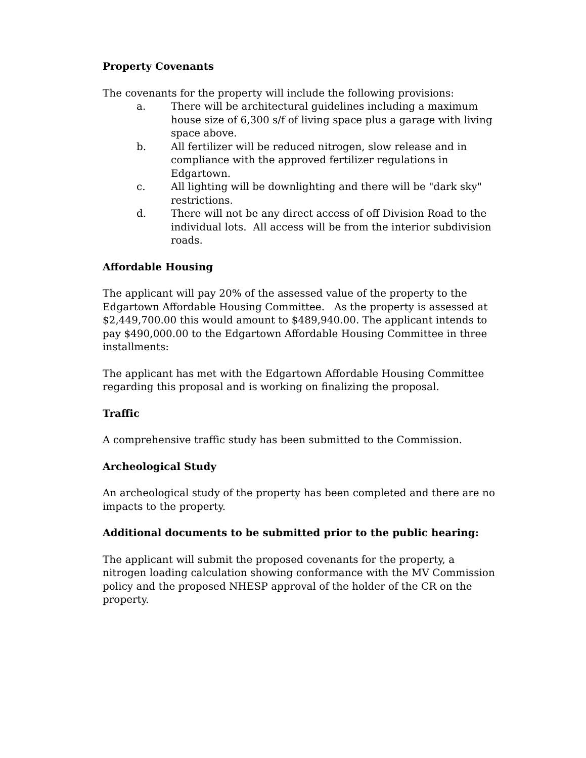Property Covenants
The covenants for the property will include the following provisions:
a. There will be architectural guidelines including a maximum house size of 6,300 s/f of living space plus a garage with living space above.
b. All fertilizer will be reduced nitrogen, slow release and in compliance with the approved fertilizer regulations in Edgartown.
c. All lighting will be downlighting and there will be "dark sky" restrictions.
d. There will not be any direct access of off Division Road to the individual lots. All access will be from the interior subdivision roads.
Affordable Housing
The applicant will pay 20% of the assessed value of the property to the Edgartown Affordable Housing Committee. As the property is assessed at $2,449,700.00 this would amount to $489,940.00. The applicant intends to pay $490,000.00 to the Edgartown Affordable Housing Committee in three installments:
The applicant has met with the Edgartown Affordable Housing Committee regarding this proposal and is working on finalizing the proposal.
Traffic
A comprehensive traffic study has been submitted to the Commission.
Archeological Study
An archeological study of the property has been completed and there are no impacts to the property.
Additional documents to be submitted prior to the public hearing:
The applicant will submit the proposed covenants for the property, a nitrogen loading calculation showing conformance with the MV Commission policy and the proposed NHESP approval of the holder of the CR on the property.